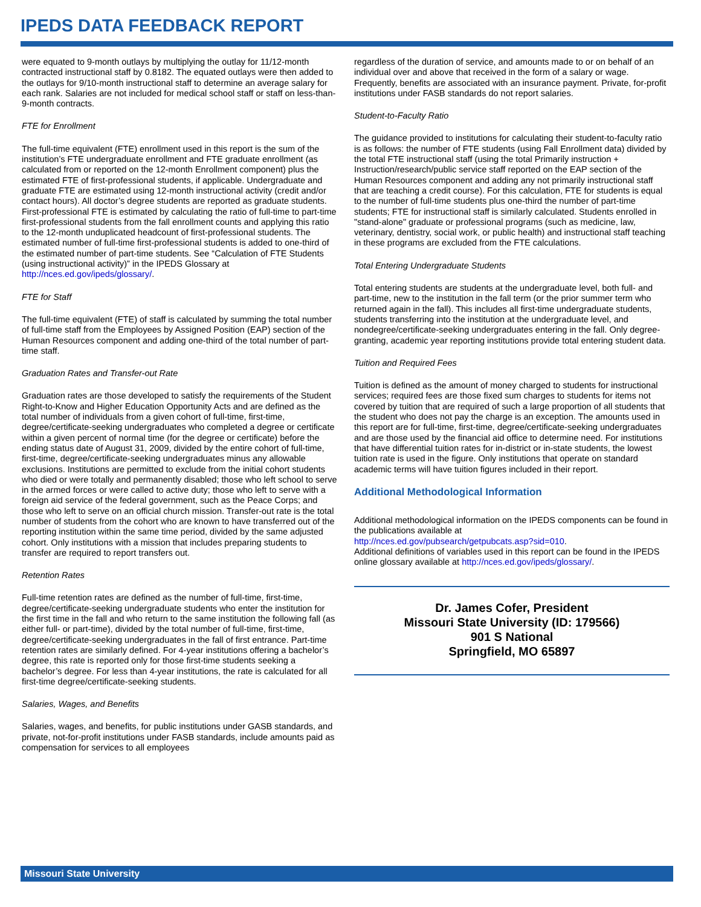IPEDS DATA FEEDBACK REPORT
were equated to 9-month outlays by multiplying the outlay for 11/12-month contracted instructional staff by 0.8182. The equated outlays were then added to the outlays for 9/10-month instructional staff to determine an average salary for each rank. Salaries are not included for medical school staff or staff on less-than-9-month contracts.
FTE for Enrollment
The full-time equivalent (FTE) enrollment used in this report is the sum of the institution’s FTE undergraduate enrollment and FTE graduate enrollment (as calculated from or reported on the 12-month Enrollment component) plus the estimated FTE of first-professional students, if applicable. Undergraduate and graduate FTE are estimated using 12-month instructional activity (credit and/or contact hours). All doctor’s degree students are reported as graduate students. First-professional FTE is estimated by calculating the ratio of full-time to part-time first-professional students from the fall enrollment counts and applying this ratio to the 12-month unduplicated headcount of first-professional students. The estimated number of full-time first-professional students is added to one-third of the estimated number of part-time students. See “Calculation of FTE Students (using instructional activity)” in the IPEDS Glossary at http://nces.ed.gov/ipeds/glossary/.
FTE for Staff
The full-time equivalent (FTE) of staff is calculated by summing the total number of full-time staff from the Employees by Assigned Position (EAP) section of the Human Resources component and adding one-third of the total number of part-time staff.
Graduation Rates and Transfer-out Rate
Graduation rates are those developed to satisfy the requirements of the Student Right-to-Know and Higher Education Opportunity Acts and are defined as the total number of individuals from a given cohort of full-time, first-time, degree/certificate-seeking undergraduates who completed a degree or certificate within a given percent of normal time (for the degree or certificate) before the ending status date of August 31, 2009, divided by the entire cohort of full-time, first-time, degree/certificate-seeking undergraduates minus any allowable exclusions. Institutions are permitted to exclude from the initial cohort students who died or were totally and permanently disabled; those who left school to serve in the armed forces or were called to active duty; those who left to serve with a foreign aid service of the federal government, such as the Peace Corps; and those who left to serve on an official church mission. Transfer-out rate is the total number of students from the cohort who are known to have transferred out of the reporting institution within the same time period, divided by the same adjusted cohort. Only institutions with a mission that includes preparing students to transfer are required to report transfers out.
Retention Rates
Full-time retention rates are defined as the number of full-time, first-time, degree/certificate-seeking undergraduate students who enter the institution for the first time in the fall and who return to the same institution the following fall (as either full- or part-time), divided by the total number of full-time, first-time, degree/certificate-seeking undergraduates in the fall of first entrance. Part-time retention rates are similarly defined. For 4-year institutions offering a bachelor’s degree, this rate is reported only for those first-time students seeking a bachelor’s degree. For less than 4-year institutions, the rate is calculated for all first-time degree/certificate-seeking students.
Salaries, Wages, and Benefits
Salaries, wages, and benefits, for public institutions under GASB standards, and private, not-for-profit institutions under FASB standards, include amounts paid as compensation for services to all employees
regardless of the duration of service, and amounts made to or on behalf of an individual over and above that received in the form of a salary or wage. Frequently, benefits are associated with an insurance payment. Private, for-profit institutions under FASB standards do not report salaries.
Student-to-Faculty Ratio
The guidance provided to institutions for calculating their student-to-faculty ratio is as follows: the number of FTE students (using Fall Enrollment data) divided by the total FTE instructional staff (using the total Primarily instruction + Instruction/research/public service staff reported on the EAP section of the Human Resources component and adding any not primarily instructional staff that are teaching a credit course). For this calculation, FTE for students is equal to the number of full-time students plus one-third the number of part-time students; FTE for instructional staff is similarly calculated. Students enrolled in "stand-alone" graduate or professional programs (such as medicine, law, veterinary, dentistry, social work, or public health) and instructional staff teaching in these programs are excluded from the FTE calculations.
Total Entering Undergraduate Students
Total entering students are students at the undergraduate level, both full- and part-time, new to the institution in the fall term (or the prior summer term who returned again in the fall). This includes all first-time undergraduate students, students transferring into the institution at the undergraduate level, and nondegree/certificate-seeking undergraduates entering in the fall. Only degree-granting, academic year reporting institutions provide total entering student data.
Tuition and Required Fees
Tuition is defined as the amount of money charged to students for instructional services; required fees are those fixed sum charges to students for items not covered by tuition that are required of such a large proportion of all students that the student who does not pay the charge is an exception. The amounts used in this report are for full-time, first-time, degree/certificate-seeking undergraduates and are those used by the financial aid office to determine need. For institutions that have differential tuition rates for in-district or in-state students, the lowest tuition rate is used in the figure. Only institutions that operate on standard academic terms will have tuition figures included in their report.
Additional Methodological Information
Additional methodological information on the IPEDS components can be found in the publications available at
http://nces.ed.gov/pubsearch/getpubcats.asp?sid=010.
Additional definitions of variables used in this report can be found in the IPEDS online glossary available at http://nces.ed.gov/ipeds/glossary/.
Dr. James Cofer, President
Missouri State University (ID: 179566)
901 S National
Springfield, MO 65897
Missouri State University